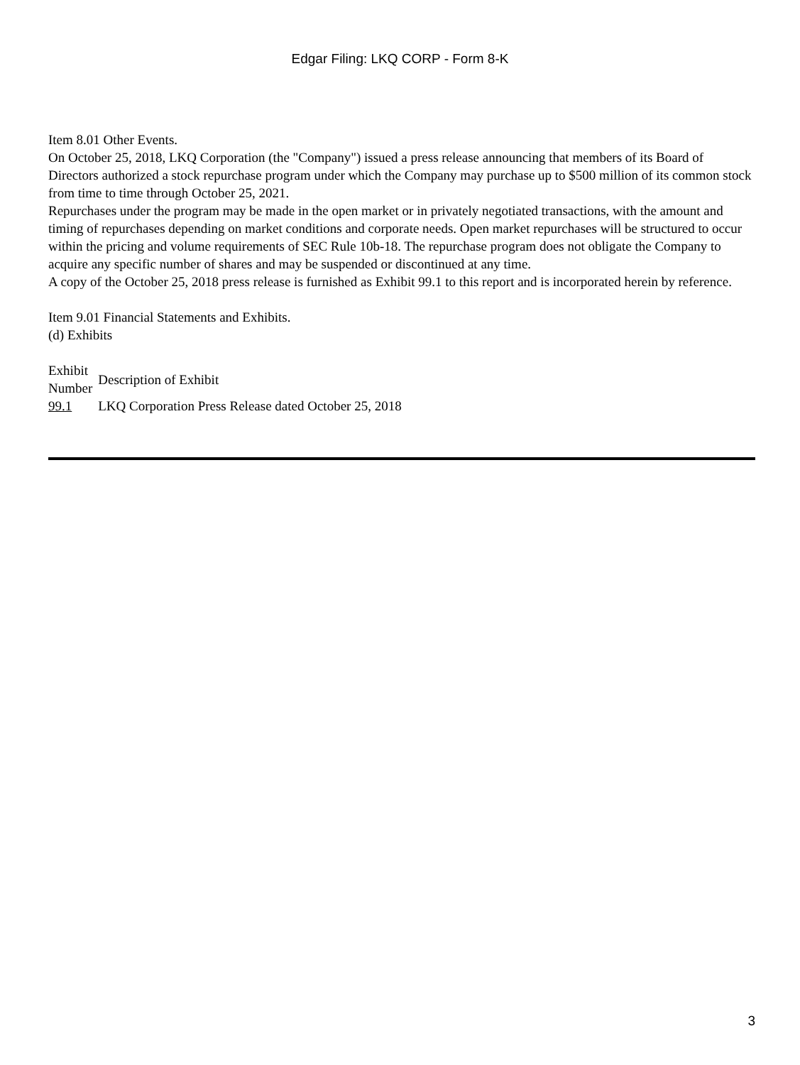Edgar Filing: LKQ CORP - Form 8-K
Item 8.01 Other Events.
On October 25, 2018, LKQ Corporation (the "Company") issued a press release announcing that members of its Board of Directors authorized a stock repurchase program under which the Company may purchase up to $500 million of its common stock from time to time through October 25, 2021.
Repurchases under the program may be made in the open market or in privately negotiated transactions, with the amount and timing of repurchases depending on market conditions and corporate needs. Open market repurchases will be structured to occur within the pricing and volume requirements of SEC Rule 10b-18. The repurchase program does not obligate the Company to acquire any specific number of shares and may be suspended or discontinued at any time.
A copy of the October 25, 2018 press release is furnished as Exhibit 99.1 to this report and is incorporated herein by reference.
Item 9.01 Financial Statements and Exhibits.
(d) Exhibits
| Exhibit Number | Description of Exhibit |
| 99.1 | LKQ Corporation Press Release dated October 25, 2018 |
3